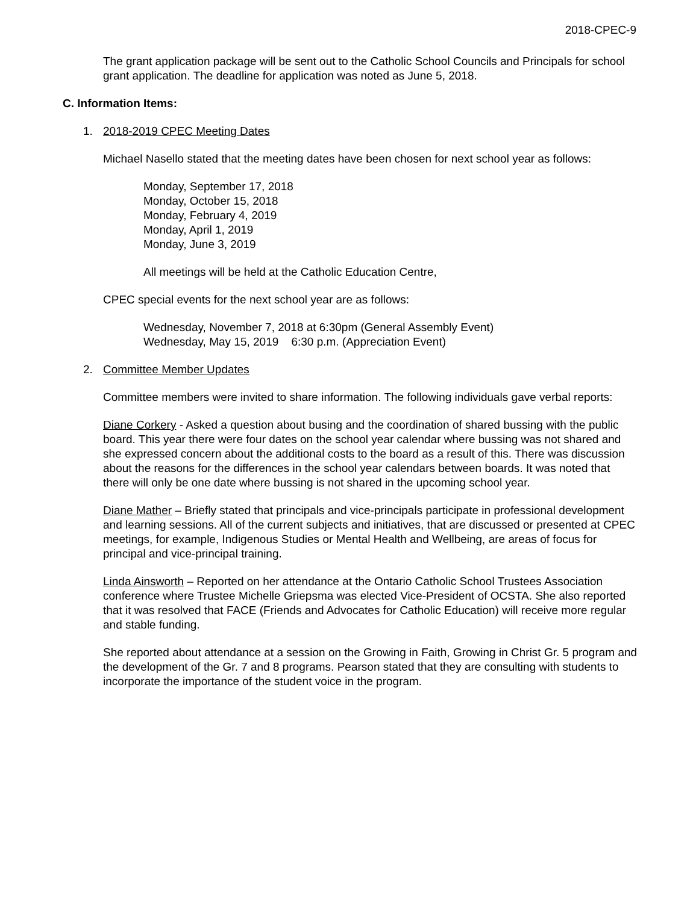2018-CPEC-9
The grant application package will be sent out to the Catholic School Councils and Principals for school grant application. The deadline for application was noted as June 5, 2018.
C. Information Items:
1. 2018-2019 CPEC Meeting Dates
Michael Nasello stated that the meeting dates have been chosen for next school year as follows:
Monday, September 17, 2018
Monday, October 15, 2018
Monday, February 4, 2019
Monday, April 1, 2019
Monday, June 3, 2019
All meetings will be held at the Catholic Education Centre,
CPEC special events for the next school year are as follows:
Wednesday, November 7, 2018 at 6:30pm (General Assembly Event)
Wednesday, May 15, 2019 6:30 p.m. (Appreciation Event)
2. Committee Member Updates
Committee members were invited to share information. The following individuals gave verbal reports:
Diane Corkery - Asked a question about busing and the coordination of shared bussing with the public board. This year there were four dates on the school year calendar where bussing was not shared and she expressed concern about the additional costs to the board as a result of this. There was discussion about the reasons for the differences in the school year calendars between boards. It was noted that there will only be one date where bussing is not shared in the upcoming school year.
Diane Mather – Briefly stated that principals and vice-principals participate in professional development and learning sessions. All of the current subjects and initiatives, that are discussed or presented at CPEC meetings, for example, Indigenous Studies or Mental Health and Wellbeing, are areas of focus for principal and vice-principal training.
Linda Ainsworth – Reported on her attendance at the Ontario Catholic School Trustees Association conference where Trustee Michelle Griepsma was elected Vice-President of OCSTA. She also reported that it was resolved that FACE (Friends and Advocates for Catholic Education) will receive more regular and stable funding.
She reported about attendance at a session on the Growing in Faith, Growing in Christ Gr. 5 program and the development of the Gr. 7 and 8 programs. Pearson stated that they are consulting with students to incorporate the importance of the student voice in the program.